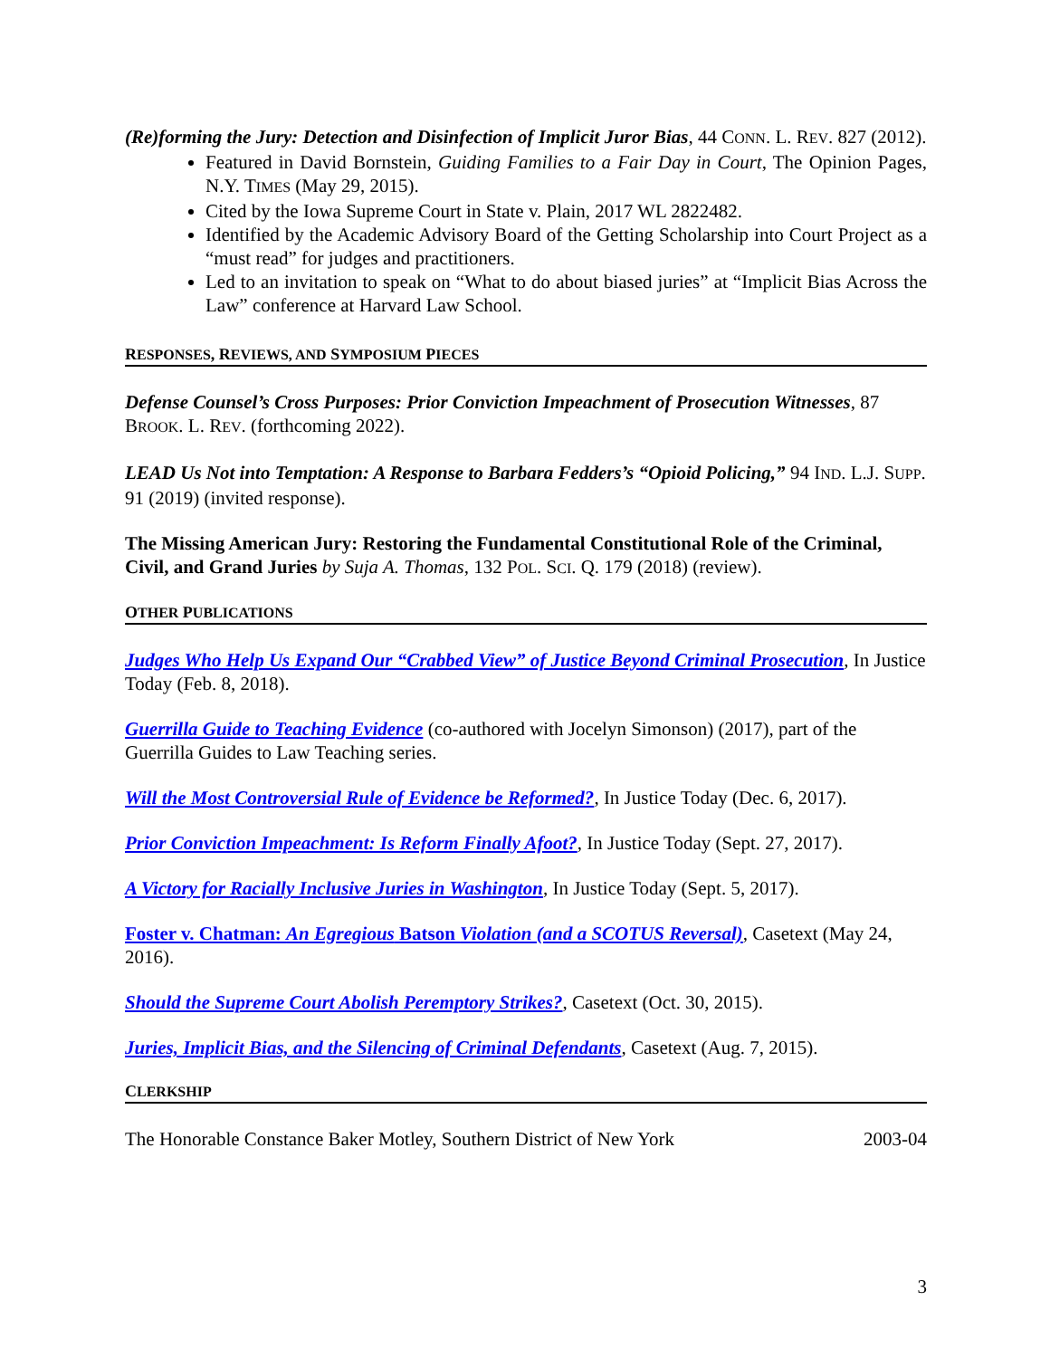(Re)forming the Jury: Detection and Disinfection of Implicit Juror Bias, 44 CONN. L. REV. 827 (2012).
Featured in David Bornstein, Guiding Families to a Fair Day in Court, The Opinion Pages, N.Y. TIMES (May 29, 2015).
Cited by the Iowa Supreme Court in State v. Plain, 2017 WL 2822482.
Identified by the Academic Advisory Board of the Getting Scholarship into Court Project as a “must read” for judges and practitioners.
Led to an invitation to speak on “What to do about biased juries” at “Implicit Bias Across the Law” conference at Harvard Law School.
RESPONSES, REVIEWS, AND SYMPOSIUM PIECES
Defense Counsel’s Cross Purposes: Prior Conviction Impeachment of Prosecution Witnesses, 87 BROOK. L. REV. (forthcoming 2022).
LEAD Us Not into Temptation: A Response to Barbara Fedders’s “Opioid Policing,” 94 IND. L.J. SUPP. 91 (2019) (invited response).
The Missing American Jury: Restoring the Fundamental Constitutional Role of the Criminal, Civil, and Grand Juries by Suja A. Thomas, 132 POL. SCI. Q. 179 (2018) (review).
OTHER PUBLICATIONS
Judges Who Help Us Expand Our “Crabbed View” of Justice Beyond Criminal Prosecution, In Justice Today (Feb. 8, 2018).
Guerrilla Guide to Teaching Evidence (co-authored with Jocelyn Simonson) (2017), part of the Guerrilla Guides to Law Teaching series.
Will the Most Controversial Rule of Evidence be Reformed?, In Justice Today (Dec. 6, 2017).
Prior Conviction Impeachment: Is Reform Finally Afoot?, In Justice Today (Sept. 27, 2017).
A Victory for Racially Inclusive Juries in Washington, In Justice Today (Sept. 5, 2017).
Foster v. Chatman: An Egregious Batson Violation (and a SCOTUS Reversal), Casetext (May 24, 2016).
Should the Supreme Court Abolish Peremptory Strikes?, Casetext (Oct. 30, 2015).
Juries, Implicit Bias, and the Silencing of Criminal Defendants, Casetext (Aug. 7, 2015).
CLERKSHIP
The Honorable Constance Baker Motley, Southern District of New York 2003-04
3